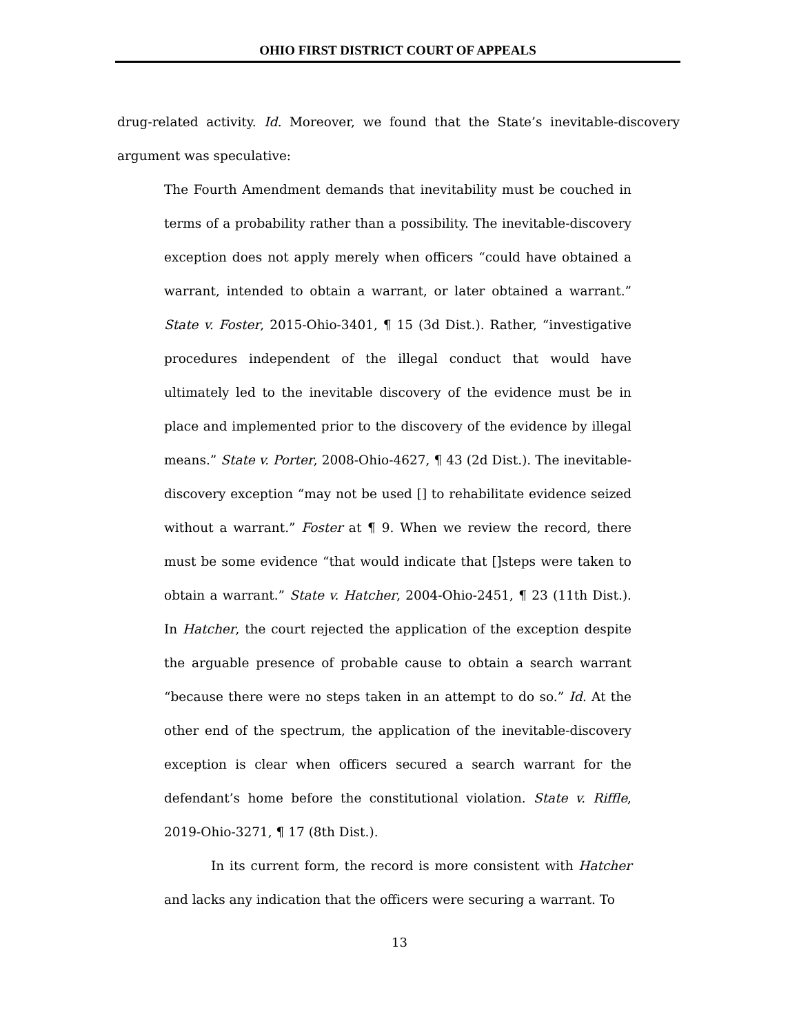OHIO FIRST DISTRICT COURT OF APPEALS
drug-related activity. Id. Moreover, we found that the State’s inevitable-discovery argument was speculative:
The Fourth Amendment demands that inevitability must be couched in terms of a probability rather than a possibility. The inevitable-discovery exception does not apply merely when officers “could have obtained a warrant, intended to obtain a warrant, or later obtained a warrant.” State v. Foster, 2015-Ohio-3401, ¶ 15 (3d Dist.). Rather, “investigative procedures independent of the illegal conduct that would have ultimately led to the inevitable discovery of the evidence must be in place and implemented prior to the discovery of the evidence by illegal means.” State v. Porter, 2008-Ohio-4627, ¶ 43 (2d Dist.). The inevitable-discovery exception “may not be used [] to rehabilitate evidence seized without a warrant.” Foster at ¶ 9. When we review the record, there must be some evidence “that would indicate that []steps were taken to obtain a warrant.” State v. Hatcher, 2004-Ohio-2451, ¶ 23 (11th Dist.). In Hatcher, the court rejected the application of the exception despite the arguable presence of probable cause to obtain a search warrant “because there were no steps taken in an attempt to do so.” Id. At the other end of the spectrum, the application of the inevitable-discovery exception is clear when officers secured a search warrant for the defendant’s home before the constitutional violation. State v. Riffle, 2019-Ohio-3271, ¶ 17 (8th Dist.).
In its current form, the record is more consistent with Hatcher and lacks any indication that the officers were securing a warrant. To
13